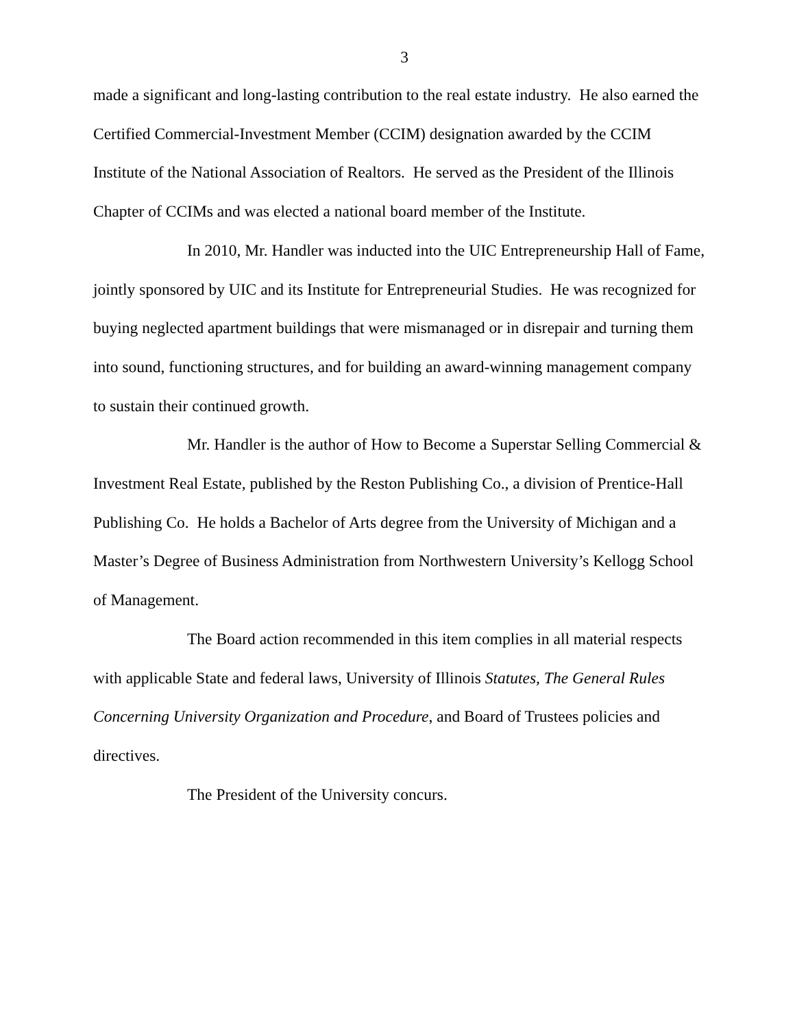3
made a significant and long-lasting contribution to the real estate industry. He also earned the Certified Commercial-Investment Member (CCIM) designation awarded by the CCIM Institute of the National Association of Realtors. He served as the President of the Illinois Chapter of CCIMs and was elected a national board member of the Institute.
In 2010, Mr. Handler was inducted into the UIC Entrepreneurship Hall of Fame, jointly sponsored by UIC and its Institute for Entrepreneurial Studies. He was recognized for buying neglected apartment buildings that were mismanaged or in disrepair and turning them into sound, functioning structures, and for building an award-winning management company to sustain their continued growth.
Mr. Handler is the author of How to Become a Superstar Selling Commercial & Investment Real Estate, published by the Reston Publishing Co., a division of Prentice-Hall Publishing Co. He holds a Bachelor of Arts degree from the University of Michigan and a Master’s Degree of Business Administration from Northwestern University’s Kellogg School of Management.
The Board action recommended in this item complies in all material respects with applicable State and federal laws, University of Illinois Statutes, The General Rules Concerning University Organization and Procedure, and Board of Trustees policies and directives.
The President of the University concurs.